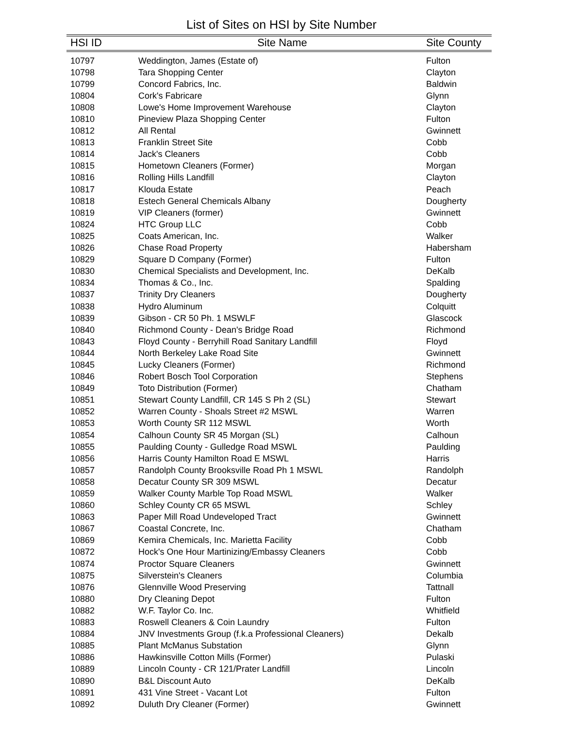List of Sites on HSI by Site Number
| HSI ID | Site Name | Site County |
| --- | --- | --- |
| 10797 | Weddington, James (Estate of) | Fulton |
| 10798 | Tara Shopping Center | Clayton |
| 10799 | Concord Fabrics, Inc. | Baldwin |
| 10804 | Cork's Fabricare | Glynn |
| 10808 | Lowe's Home Improvement Warehouse | Clayton |
| 10810 | Pineview Plaza Shopping Center | Fulton |
| 10812 | All Rental | Gwinnett |
| 10813 | Franklin Street Site | Cobb |
| 10814 | Jack's Cleaners | Cobb |
| 10815 | Hometown Cleaners (Former) | Morgan |
| 10816 | Rolling Hills Landfill | Clayton |
| 10817 | Klouda Estate | Peach |
| 10818 | Estech General Chemicals Albany | Dougherty |
| 10819 | VIP Cleaners (former) | Gwinnett |
| 10824 | HTC Group LLC | Cobb |
| 10825 | Coats American, Inc. | Walker |
| 10826 | Chase Road Property | Habersham |
| 10829 | Square D Company (Former) | Fulton |
| 10830 | Chemical Specialists and Development, Inc. | DeKalb |
| 10834 | Thomas & Co., Inc. | Spalding |
| 10837 | Trinity Dry Cleaners | Dougherty |
| 10838 | Hydro Aluminum | Colquitt |
| 10839 | Gibson - CR 50 Ph. 1 MSWLF | Glascock |
| 10840 | Richmond County - Dean's Bridge Road | Richmond |
| 10843 | Floyd County - Berryhill Road Sanitary Landfill | Floyd |
| 10844 | North Berkeley Lake Road Site | Gwinnett |
| 10845 | Lucky Cleaners (Former) | Richmond |
| 10846 | Robert Bosch Tool Corporation | Stephens |
| 10849 | Toto Distribution (Former) | Chatham |
| 10851 | Stewart County Landfill, CR 145 S Ph 2 (SL) | Stewart |
| 10852 | Warren County - Shoals Street #2 MSWL | Warren |
| 10853 | Worth County SR 112 MSWL | Worth |
| 10854 | Calhoun County SR 45 Morgan (SL) | Calhoun |
| 10855 | Paulding County - Gulledge Road MSWL | Paulding |
| 10856 | Harris County Hamilton Road E MSWL | Harris |
| 10857 | Randolph County Brooksville Road Ph 1 MSWL | Randolph |
| 10858 | Decatur County SR 309 MSWL | Decatur |
| 10859 | Walker County Marble Top Road MSWL | Walker |
| 10860 | Schley County CR 65 MSWL | Schley |
| 10863 | Paper Mill Road Undeveloped Tract | Gwinnett |
| 10867 | Coastal Concrete, Inc. | Chatham |
| 10869 | Kemira Chemicals, Inc. Marietta Facility | Cobb |
| 10872 | Hock's One Hour Martinizing/Embassy Cleaners | Cobb |
| 10874 | Proctor Square Cleaners | Gwinnett |
| 10875 | Silverstein's Cleaners | Columbia |
| 10876 | Glennville Wood Preserving | Tattnall |
| 10880 | Dry Cleaning Depot | Fulton |
| 10882 | W.F. Taylor Co. Inc. | Whitfield |
| 10883 | Roswell Cleaners & Coin Laundry | Fulton |
| 10884 | JNV Investments Group (f.k.a Professional Cleaners) | Dekalb |
| 10885 | Plant McManus Substation | Glynn |
| 10886 | Hawkinsville Cotton Mills (Former) | Pulaski |
| 10889 | Lincoln County - CR 121/Prater Landfill | Lincoln |
| 10890 | B&L Discount Auto | DeKalb |
| 10891 | 431 Vine Street - Vacant Lot | Fulton |
| 10892 | Duluth Dry Cleaner (Former) | Gwinnett |